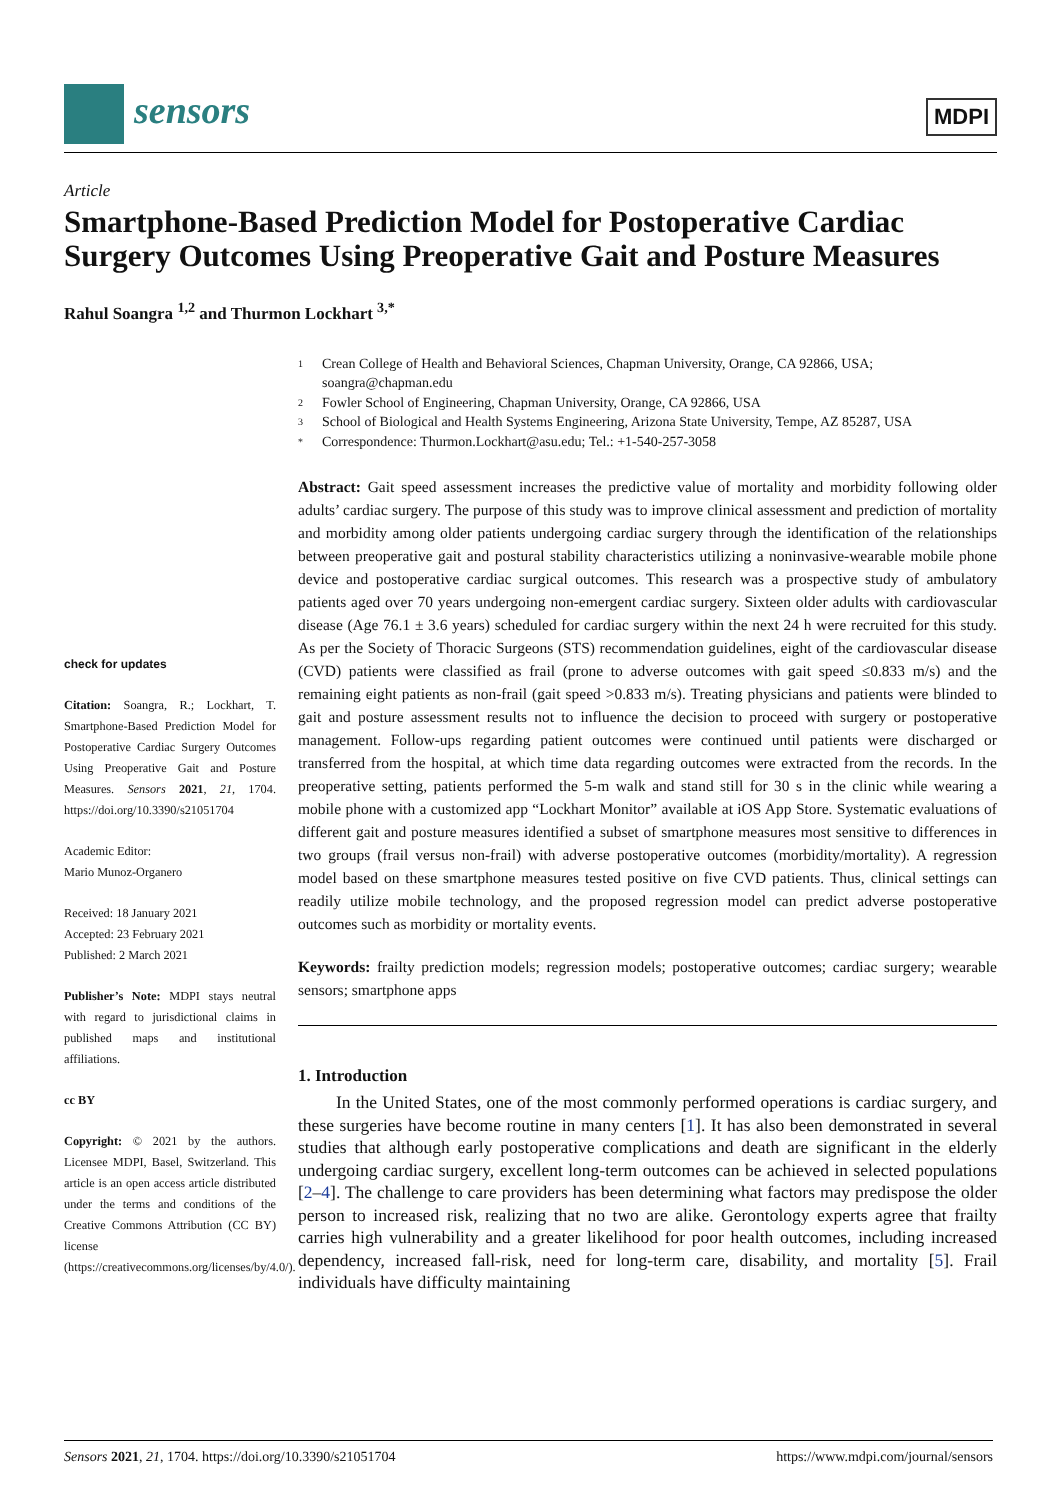sensors MDPI
Article
Smartphone-Based Prediction Model for Postoperative Cardiac Surgery Outcomes Using Preoperative Gait and Posture Measures
Rahul Soangra <sup>1,2</sup> and Thurmon Lockhart <sup>3,*</sup>
check for updates
Citation: Soangra, R.; Lockhart, T. Smartphone-Based Prediction Model for Postoperative Cardiac Surgery Outcomes Using Preoperative Gait and Posture Measures. Sensors 2021, 21, 1704. https://doi.org/10.3390/s21051704
Academic Editor:
Mario Munoz-Organero
Received: 18 January 2021
Accepted: 23 February 2021
Published: 2 March 2021
Publisher’s Note: MDPI stays neutral with regard to jurisdictional claims in published maps and institutional affiliations.
cc BY
Copyright: © 2021 by the authors. Licensee MDPI, Basel, Switzerland. This article is an open access article distributed under the terms and conditions of the Creative Commons Attribution (CC BY) license (https://creativecommons.org/licenses/by/4.0/).
1 Crean College of Health and Behavioral Sciences, Chapman University, Orange, CA 92866, USA; soangra@chapman.edu
2 Fowler School of Engineering, Chapman University, Orange, CA 92866, USA
3 School of Biological and Health Systems Engineering, Arizona State University, Tempe, AZ 85287, USA
* Correspondence: Thurmon.Lockhart@asu.edu; Tel.: +1-540-257-3058
Abstract: Gait speed assessment increases the predictive value of mortality and morbidity following older adults’ cardiac surgery. The purpose of this study was to improve clinical assessment and prediction of mortality and morbidity among older patients undergoing cardiac surgery through the identification of the relationships between preoperative gait and postural stability characteristics utilizing a noninvasive-wearable mobile phone device and postoperative cardiac surgical outcomes. This research was a prospective study of ambulatory patients aged over 70 years undergoing non-emergent cardiac surgery. Sixteen older adults with cardiovascular disease (Age 76.1 ± 3.6 years) scheduled for cardiac surgery within the next 24 h were recruited for this study. As per the Society of Thoracic Surgeons (STS) recommendation guidelines, eight of the cardiovascular disease (CVD) patients were classified as frail (prone to adverse outcomes with gait speed ≤0.833 m/s) and the remaining eight patients as non-frail (gait speed >0.833 m/s). Treating physicians and patients were blinded to gait and posture assessment results not to influence the decision to proceed with surgery or postoperative management. Follow-ups regarding patient outcomes were continued until patients were discharged or transferred from the hospital, at which time data regarding outcomes were extracted from the records. In the preoperative setting, patients performed the 5-m walk and stand still for 30 s in the clinic while wearing a mobile phone with a customized app “Lockhart Monitor” available at iOS App Store. Systematic evaluations of different gait and posture measures identified a subset of smartphone measures most sensitive to differences in two groups (frail versus non-frail) with adverse postoperative outcomes (morbidity/mortality). A regression model based on these smartphone measures tested positive on five CVD patients. Thus, clinical settings can readily utilize mobile technology, and the proposed regression model can predict adverse postoperative outcomes such as morbidity or mortality events.
Keywords: frailty prediction models; regression models; postoperative outcomes; cardiac surgery; wearable sensors; smartphone apps
1. Introduction
In the United States, one of the most commonly performed operations is cardiac surgery, and these surgeries have become routine in many centers [1]. It has also been demonstrated in several studies that although early postoperative complications and death are significant in the elderly undergoing cardiac surgery, excellent long-term outcomes can be achieved in selected populations [2–4]. The challenge to care providers has been determining what factors may predispose the older person to increased risk, realizing that no two are alike. Gerontology experts agree that frailty carries high vulnerability and a greater likelihood for poor health outcomes, including increased dependency, increased fall-risk, need for long-term care, disability, and mortality [5]. Frail individuals have difficulty maintaining
Sensors 2021, 21, 1704. https://doi.org/10.3390/s21051704 https://www.mdpi.com/journal/sensors